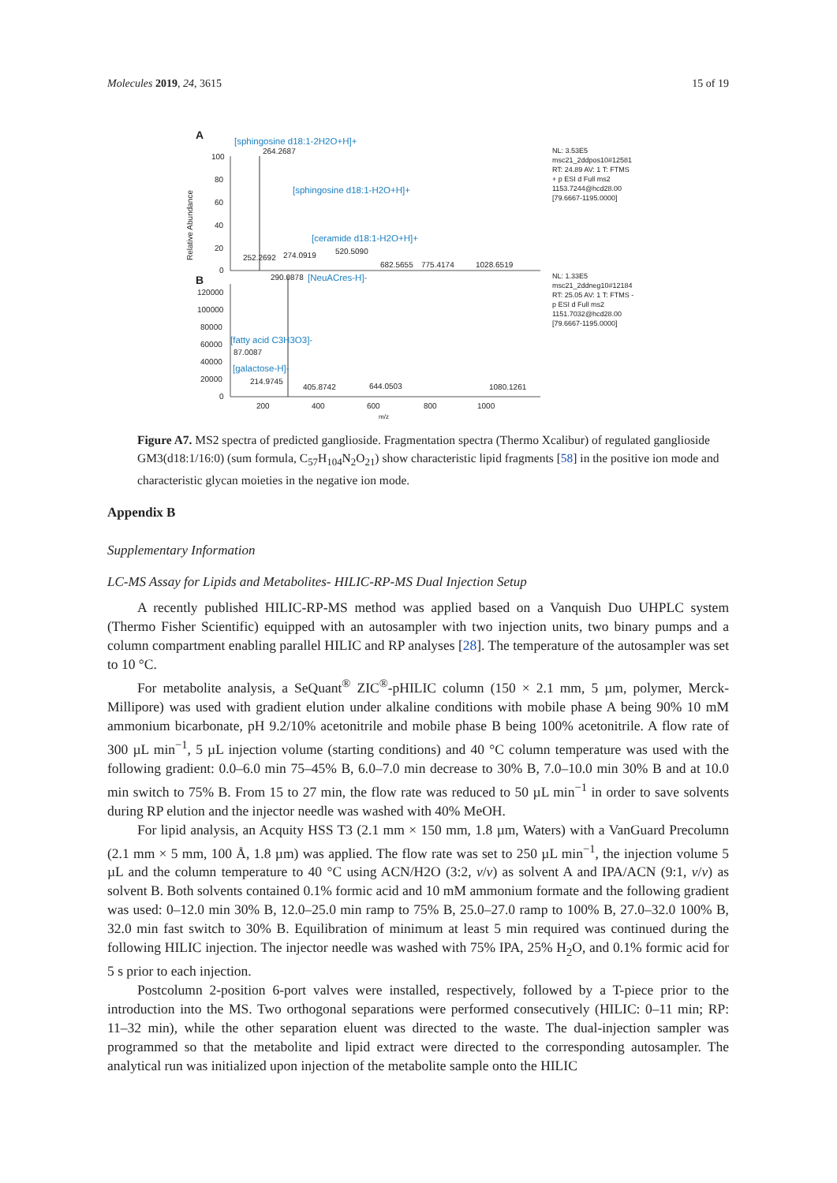Molecules 2019, 24, 3615 15 of 19
A
B
Relative Abundance
100
80
60
40
20
0
120000
100000
80000
60000
40000
20000
0
200
400
600
800
1000
m/z
264.2687
252.2692
274.0919
520.5090
682.5655
775.4174
1028.6519
290.0878
87.0087
214.9745
405.8742
644.0503
1080.1261
[sphingosine d18:1-2H2O+H]+
[sphingosine d18:1-H2O+H]+
[ceramide d18:1-H2O+H]+
[NeuACres-H]-
[fatty acid C3H3O3]-
[galactose-H]-
NL: 3.53E5
msc21_2ddpos10#12581
RT: 24.89 AV: 1 T: FTMS
+ p ESI d Full ms2
1153.7244@hcd28.00
[79.6667-1195.0000]
NL: 1.33E5
msc21_2ddneg10#12184
RT: 25.05 AV: 1 T: FTMS -
p ESI d Full ms2
1151.7032@hcd28.00
[79.6667-1195.0000]
Figure A7. MS2 spectra of predicted ganglioside. Fragmentation spectra (Thermo Xcalibur) of regulated ganglioside GM3(d18:1/16:0) (sum formula, C<sub>57</sub>H<sub>104</sub>N<sub>2</sub>O<sub>21</sub>) show characteristic lipid fragments [58] in the positive ion mode and characteristic glycan moieties in the negative ion mode.
Appendix B
Supplementary Information
LC-MS Assay for Lipids and Metabolites- HILIC-RP-MS Dual Injection Setup
A recently published HILIC-RP-MS method was applied based on a Vanquish Duo UHPLC system (Thermo Fisher Scientific) equipped with an autosampler with two injection units, two binary pumps and a column compartment enabling parallel HILIC and RP analyses [28]. The temperature of the autosampler was set to 10 °C.
For metabolite analysis, a SeQuant<sup>®</sup> ZIC<sup>®</sup>-pHILIC column (150 × 2.1 mm, 5 µm, polymer, Merck-Millipore) was used with gradient elution under alkaline conditions with mobile phase A being 90% 10 mM ammonium bicarbonate, pH 9.2/10% acetonitrile and mobile phase B being 100% acetonitrile. A flow rate of 300 µL min<sup>−1</sup>, 5 µL injection volume (starting conditions) and 40 °C column temperature was used with the following gradient: 0.0–6.0 min 75–45% B, 6.0–7.0 min decrease to 30% B, 7.0–10.0 min 30% B and at 10.0 min switch to 75% B. From 15 to 27 min, the flow rate was reduced to 50 µL min<sup>−1</sup> in order to save solvents during RP elution and the injector needle was washed with 40% MeOH.
For lipid analysis, an Acquity HSS T3 (2.1 mm × 150 mm, 1.8 µm, Waters) with a VanGuard Precolumn (2.1 mm × 5 mm, 100 Å, 1.8 µm) was applied. The flow rate was set to 250 µL min<sup>−1</sup>, the injection volume 5 µL and the column temperature to 40 °C using ACN/H2O (3:2, v/v) as solvent A and IPA/ACN (9:1, v/v) as solvent B. Both solvents contained 0.1% formic acid and 10 mM ammonium formate and the following gradient was used: 0–12.0 min 30% B, 12.0–25.0 min ramp to 75% B, 25.0–27.0 ramp to 100% B, 27.0–32.0 100% B, 32.0 min fast switch to 30% B. Equilibration of minimum at least 5 min required was continued during the following HILIC injection. The injector needle was washed with 75% IPA, 25% H<sub>2</sub>O, and 0.1% formic acid for 5 s prior to each injection.
Postcolumn 2-position 6-port valves were installed, respectively, followed by a T-piece prior to the introduction into the MS. Two orthogonal separations were performed consecutively (HILIC: 0–11 min; RP: 11–32 min), while the other separation eluent was directed to the waste. The dual-injection sampler was programmed so that the metabolite and lipid extract were directed to the corresponding autosampler. The analytical run was initialized upon injection of the metabolite sample onto the HILIC